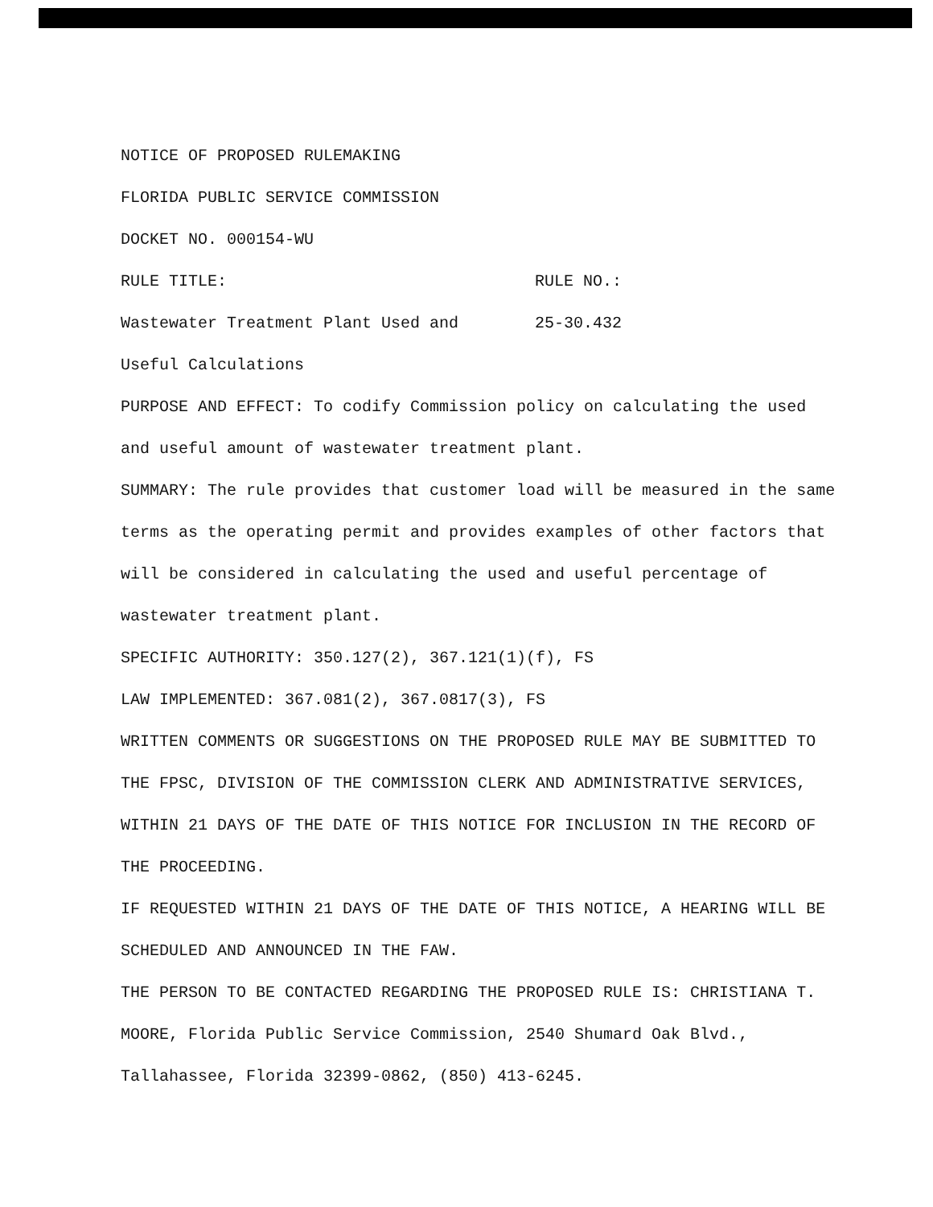NOTICE OF PROPOSED RULEMAKING
FLORIDA PUBLIC SERVICE COMMISSION
DOCKET NO. 000154-WU
RULE TITLE: RULE NO.:
Wastewater Treatment Plant Used and 25-30.432
Useful Calculations
PURPOSE AND EFFECT: To codify Commission policy on calculating the used and useful amount of wastewater treatment plant.
SUMMARY: The rule provides that customer load will be measured in the same terms as the operating permit and provides examples of other factors that will be considered in calculating the used and useful percentage of wastewater treatment plant.
SPECIFIC AUTHORITY: 350.127(2), 367.121(1)(f), FS
LAW IMPLEMENTED: 367.081(2), 367.0817(3), FS
WRITTEN COMMENTS OR SUGGESTIONS ON THE PROPOSED RULE MAY BE SUBMITTED TO THE FPSC, DIVISION OF THE COMMISSION CLERK AND ADMINISTRATIVE SERVICES, WITHIN 21 DAYS OF THE DATE OF THIS NOTICE FOR INCLUSION IN THE RECORD OF THE PROCEEDING.
IF REQUESTED WITHIN 21 DAYS OF THE DATE OF THIS NOTICE, A HEARING WILL BE SCHEDULED AND ANNOUNCED IN THE FAW.
THE PERSON TO BE CONTACTED REGARDING THE PROPOSED RULE IS: CHRISTIANA T. MOORE, Florida Public Service Commission, 2540 Shumard Oak Blvd., Tallahassee, Florida 32399-0862, (850) 413-6245.